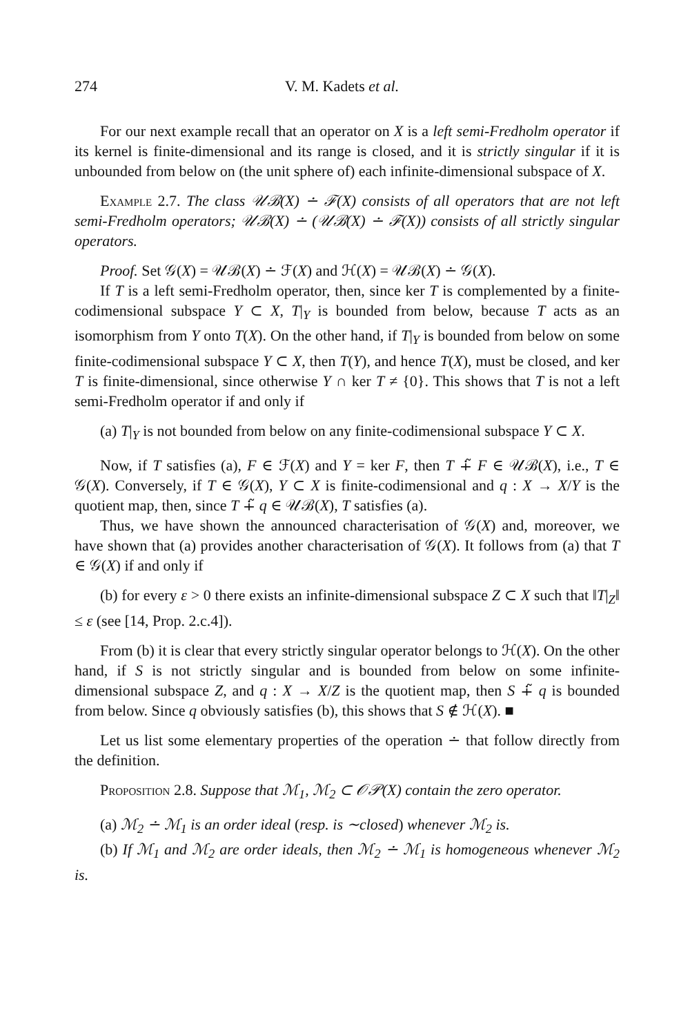274 V. M. Kadets et al.
For our next example recall that an operator on X is a left semi-Fredholm operator if its kernel is finite-dimensional and its range is closed, and it is strictly singular if it is unbounded from below on (the unit sphere of) each infinite-dimensional subspace of X.
Example 2.7. The class 𝒰ℬ(X) ∸ ℱ(X) consists of all operators that are not left semi-Fredholm operators; 𝒰ℬ(X) ∸ (𝒰ℬ(X) ∸ ℱ(X)) consists of all strictly singular operators.
Proof. Set 𝒢(X) = 𝒰ℬ(X) ∸ ℱ(X) and ℋ(X) = 𝒰ℬ(X) ∸ 𝒢(X).
If T is a left semi-Fredholm operator, then, since ker T is complemented by a finite-codimensional subspace Y ⊂ X, T|<sub>Y</sub> is bounded from below, because T acts as an isomorphism from Y onto T(X). On the other hand, if T|<sub>Y</sub> is bounded from below on some finite-codimensional subspace Y ⊂ X, then T(Y), and hence T(X), must be closed, and ker T is finite-dimensional, since otherwise Y ∩ ker T ≠ {0}. This shows that T is not a left semi-Fredholm operator if and only if
(a) T|<sub>Y</sub> is not bounded from below on any finite-codimensional subspace Y ⊂ X.
Now, if T satisfies (a), F ∈ ℱ(X) and Y = ker F, then T ∔̃ F ∈ 𝒰ℬ(X), i.e., T ∈ 𝒢(X). Conversely, if T ∈ 𝒢(X), Y ⊂ X is finite-codimensional and q : X → X/Y is the quotient map, then, since T ∔̃ q ∈ 𝒰ℬ(X), T satisfies (a).
Thus, we have shown the announced characterisation of 𝒢(X) and, moreover, we have shown that (a) provides another characterisation of 𝒢(X). It follows from (a) that T ∈ 𝒢(X) if and only if
(b) for every ε > 0 there exists an infinite-dimensional subspace Z ⊂ X such that ‖T|<sub>Z</sub>‖ ≤ ε (see [14, Prop. 2.c.4]).
From (b) it is clear that every strictly singular operator belongs to ℋ(X). On the other hand, if S is not strictly singular and is bounded from below on some infinite-dimensional subspace Z, and q : X → X/Z is the quotient map, then S ∔̃ q is bounded from below. Since q obviously satisfies (b), this shows that S ∉ ℋ(X). ■
Let us list some elementary properties of the operation ∸ that follow directly from the definition.
Proposition 2.8. Suppose that ℳ<sub>1</sub>, ℳ<sub>2</sub> ⊂ 𝒪𝒫(X) contain the zero operator.
(a) ℳ<sub>2</sub> ∸ ℳ<sub>1</sub> is an order ideal (resp. is ∼closed) whenever ℳ<sub>2</sub> is.
(b) If ℳ<sub>1</sub> and ℳ<sub>2</sub> are order ideals, then ℳ<sub>2</sub> ∸ ℳ<sub>1</sub> is homogeneous whenever ℳ<sub>2</sub> is.